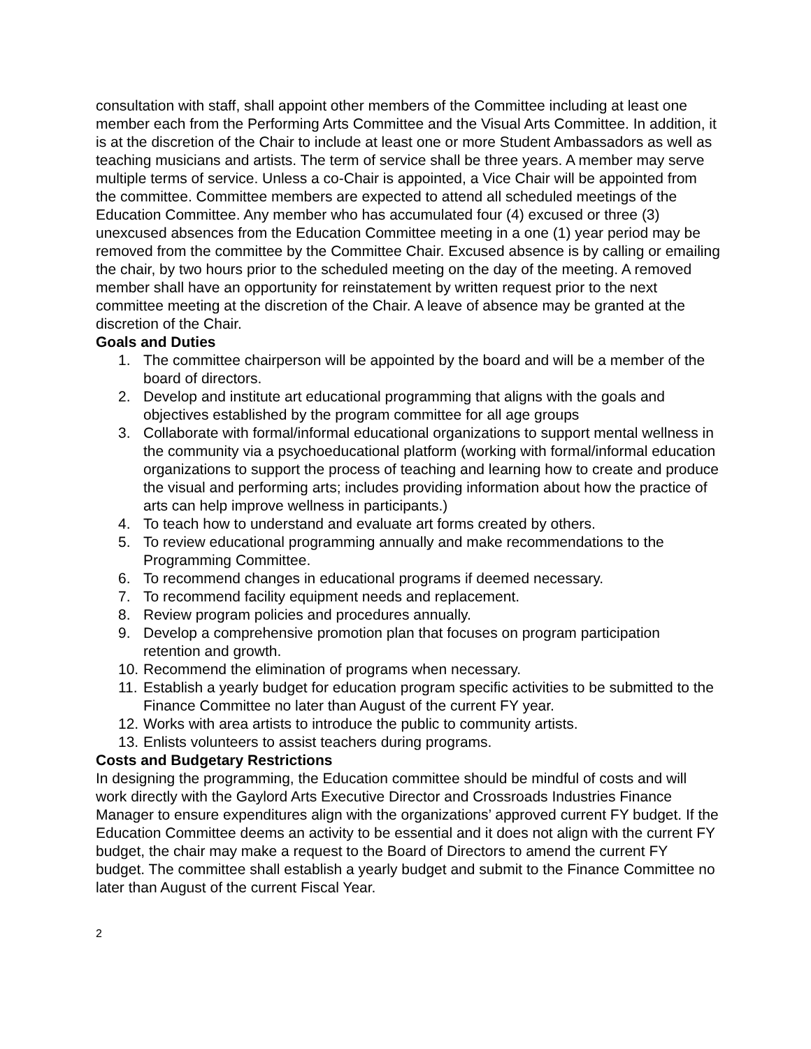consultation with staff, shall appoint other members of the Committee including at least one member each from the Performing Arts Committee and the Visual Arts Committee. In addition, it is at the discretion of the Chair to include at least one or more Student Ambassadors as well as teaching musicians and artists. The term of service shall be three years. A member may serve multiple terms of service. Unless a co-Chair is appointed, a Vice Chair will be appointed from the committee. Committee members are expected to attend all scheduled meetings of the Education Committee. Any member who has accumulated four (4) excused or three (3) unexcused absences from the Education Committee meeting in a one (1) year period may be removed from the committee by the Committee Chair. Excused absence is by calling or emailing the chair, by two hours prior to the scheduled meeting on the day of the meeting. A removed member shall have an opportunity for reinstatement by written request prior to the next committee meeting at the discretion of the Chair. A leave of absence may be granted at the discretion of the Chair.
Goals and Duties
1. The committee chairperson will be appointed by the board and will be a member of the board of directors.
2. Develop and institute art educational programming that aligns with the goals and objectives established by the program committee for all age groups
3. Collaborate with formal/informal educational organizations to support mental wellness in the community via a psychoeducational platform (working with formal/informal education organizations to support the process of teaching and learning how to create and produce the visual and performing arts; includes providing information about how the practice of arts can help improve wellness in participants.)
4. To teach how to understand and evaluate art forms created by others.
5. To review educational programming annually and make recommendations to the Programming Committee.
6. To recommend changes in educational programs if deemed necessary.
7. To recommend facility equipment needs and replacement.
8. Review program policies and procedures annually.
9. Develop a comprehensive promotion plan that focuses on program participation retention and growth.
10. Recommend the elimination of programs when necessary.
11. Establish a yearly budget for education program specific activities to be submitted to the Finance Committee no later than August of the current FY year.
12. Works with area artists to introduce the public to community artists.
13. Enlists volunteers to assist teachers during programs.
Costs and Budgetary Restrictions
In designing the programming, the Education committee should be mindful of costs and will work directly with the Gaylord Arts Executive Director and Crossroads Industries Finance Manager to ensure expenditures align with the organizations’ approved current FY budget. If the Education Committee deems an activity to be essential and it does not align with the current FY budget, the chair may make a request to the Board of Directors to amend the current FY budget. The committee shall establish a yearly budget and submit to the Finance Committee no later than August of the current Fiscal Year.
2